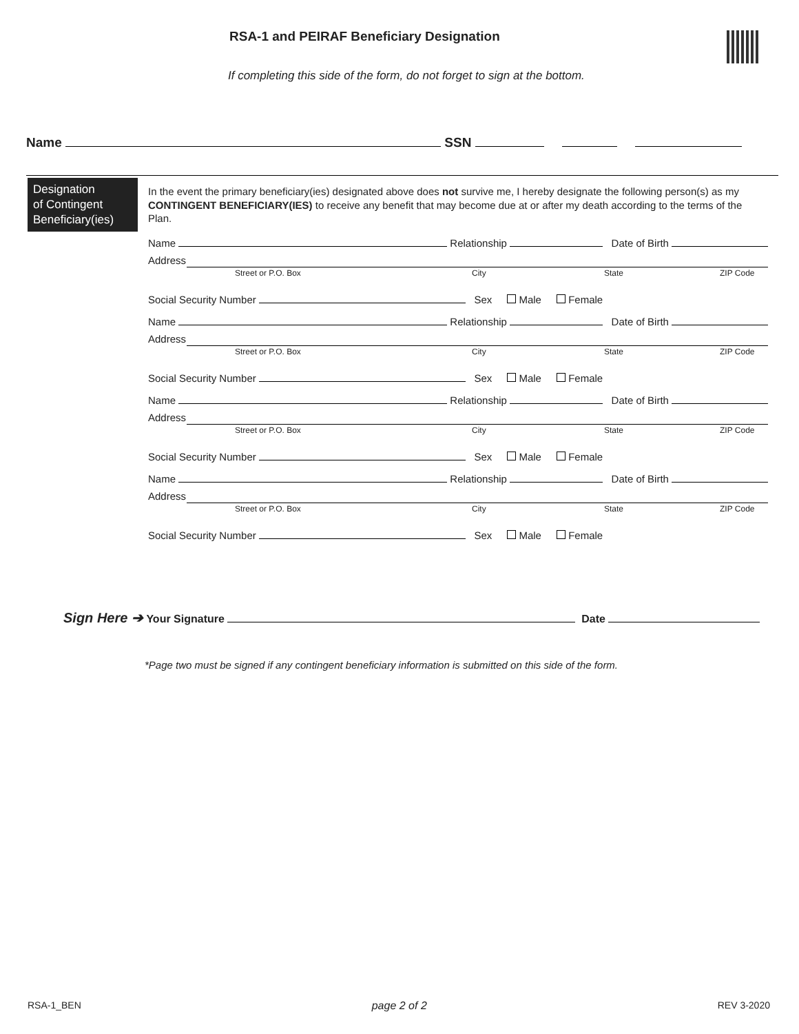RSA-1 and PEIRAF Beneficiary Designation
If completing this side of the form, do not forget to sign at the bottom.
Name SSN
Designation
of Contingent
Beneficiary(ies)
In the event the primary beneficiary(ies) designated above does not survive me, I hereby designate the following person(s) as my CONTINGENT BENEFICIARY(IES) to receive any benefit that may become due at or after my death according to the terms of the Plan.
Name Relationship Date of Birth
Address
Street or P.O. Box City State ZIP Code
Social Security Number Sex Male Female
Name Relationship Date of Birth
Address
Street or P.O. Box City State ZIP Code
Social Security Number Sex Male Female
Name Relationship Date of Birth
Address
Street or P.O. Box City State ZIP Code
Social Security Number Sex Male Female
Name Relationship Date of Birth
Address
Street or P.O. Box City State ZIP Code
Social Security Number Sex Male Female
Sign Here ➔ Your Signature Date
*Page two must be signed if any contingent beneficiary information is submitted on this side of the form.
RSA-1_BEN page 2 of 2 REV 3-2020